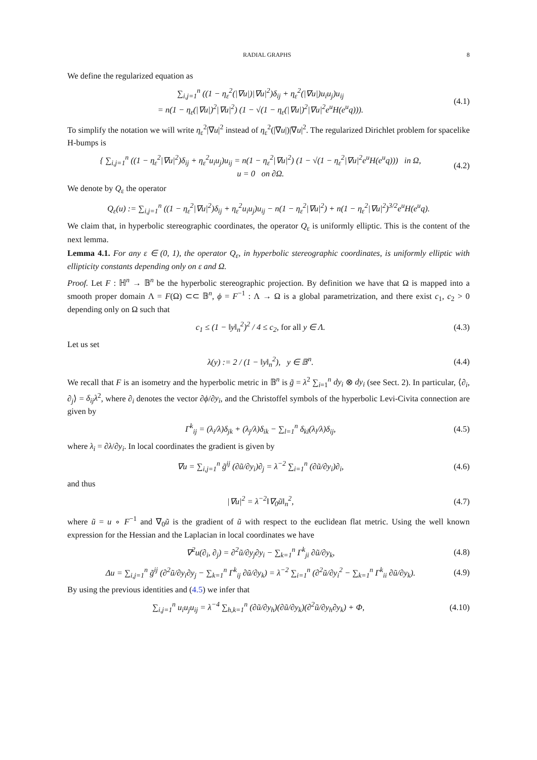RADIAL GRAPHS 8
We define the regularized equation as
∑<sub>i,j=1</sub><sup>n</sup> ((1 − η<sub>ε</sub><sup>2</sup>(|∇u|)|∇u|<sup>2</sup>)δ<sub>ij</sub> + η<sub>ε</sub><sup>2</sup>(|∇u|)u<sub>i</sub>u<sub>j</sub>)u<sub>ij</sub>
= n(1 − η<sub>ε</sub>(|∇u|)<sup>2</sup>|∇u|<sup>2</sup>) (1 − √(1 − η<sub>ε</sub>(|∇u|)<sup>2</sup>|∇u|<sup>2</sup>e<sup>u</sup>H(e<sup>u</sup>q))).
(4.1)
To simplify the notation we will write η<sub>ε</sub><sup>2</sup>|∇u|<sup>2</sup> instead of η<sub>ε</sub><sup>2</sup>(|∇u|)|∇u|<sup>2</sup>. The regularized Dirichlet problem for spacelike H-bumps is
{ ∑<sub>i,j=1</sub><sup>n</sup> ((1 − η<sub>ε</sub><sup>2</sup>|∇u|<sup>2</sup>)δ<sub>ij</sub> + η<sub>ε</sub><sup>2</sup>u<sub>i</sub>u<sub>j</sub>)u<sub>ij</sub> = n(1 − η<sub>ε</sub><sup>2</sup>|∇u|<sup>2</sup>) (1 − √(1 − η<sub>ε</sub><sup>2</sup>|∇u|<sup>2</sup>e<sup>u</sup>H(e<sup>u</sup>q))) in Ω,
u = 0 on ∂Ω.
(4.2)
We denote by Q<sub>ε</sub> the operator
Q<sub>ε</sub>(u) := ∑<sub>i,j=1</sub><sup>n</sup> ((1 − η<sub>ε</sub><sup>2</sup>|∇u|<sup>2</sup>)δ<sub>ij</sub> + η<sub>ε</sub><sup>2</sup>u<sub>i</sub>u<sub>j</sub>)u<sub>ij</sub> − n(1 − η<sub>ε</sub><sup>2</sup>|∇u|<sup>2</sup>) + n(1 − η<sub>ε</sub><sup>2</sup>|∇u|<sup>2</sup>)<sup>3/2</sup>e<sup>u</sup>H(e<sup>u</sup>q).
We claim that, in hyperbolic stereographic coordinates, the operator Q<sub>ε</sub> is uniformly elliptic. This is the content of the next lemma.
Lemma 4.1. For any ε ∈ (0, 1), the operator Q<sub>ε</sub>, in hyperbolic stereographic coordinates, is uniformly elliptic with ellipticity constants depending only on ε and Ω.
Proof. Let F : ℍ<sup>n</sup> → 𝔹<sup>n</sup> be the hyperbolic stereographic projection. By definition we have that Ω is mapped into a smooth proper domain Λ = F(Ω) ⊂⊂ 𝔹<sup>n</sup>, ϕ = F<sup>−1</sup> : Λ → Ω is a global parametrization, and there exist c<sub>1</sub>, c<sub>2</sub> > 0 depending only on Ω such that
c<sub>1</sub> ≤ (1 − ‖y‖<sub>n</sub><sup>2</sup>)<sup>2</sup> / 4 ≤ c<sub>2</sub>, for all y ∈ Λ.
(4.3)
Let us set
λ(y) := 2 / (1 − ‖y‖<sub>n</sub><sup>2</sup>), y ∈ 𝔹<sup>n</sup>.
(4.4)
We recall that F is an isometry and the hyperbolic metric in 𝔹<sup>n</sup> is g̃ = λ<sup>2</sup> ∑<sub>i=1</sub><sup>n</sup> dy<sub>i</sub> ⊗ dy<sub>i</sub> (see Sect. 2). In particular, ⟨∂<sub>i</sub>, ∂<sub>j</sub>⟩ = δ<sub>ij</sub>λ<sup>2</sup>, where ∂<sub>i</sub> denotes the vector ∂ϕ/∂y<sub>i</sub>, and the Christoffel symbols of the hyperbolic Levi-Civita connection are given by
Γ<sup>k</sup><sub>ij</sub> = (λ<sub>i</sub>/λ)δ<sub>jk</sub> + (λ<sub>j</sub>/λ)δ<sub>ik</sub> − ∑<sub>l=1</sub><sup>n</sup> δ<sub>kl</sub>(λ<sub>l</sub>/λ)δ<sub>ij</sub>,
(4.5)
where λ<sub>i</sub> = ∂λ/∂y<sub>i</sub>. In local coordinates the gradient is given by
∇u = ∑<sub>i,j=1</sub><sup>n</sup> g̃<sup>ij</sup> (∂ũ/∂y<sub>i</sub>)∂<sub>j</sub> = λ<sup>−2</sup> ∑<sub>i=1</sub><sup>n</sup> (∂ũ/∂y<sub>i</sub>)∂<sub>i</sub>,
(4.6)
and thus
|∇u|<sup>2</sup> = λ<sup>−2</sup>‖∇<sub>0</sub>ũ‖<sub>n</sub><sup>2</sup>, (4.7)
where ũ = u ∘ F<sup>−1</sup> and ∇<sub>0</sub>ũ is the gradient of ũ with respect to the euclidean flat metric. Using the well known expression for the Hessian and the Laplacian in local coordinates we have
∇<sup>2</sup>u(∂<sub>i</sub>, ∂<sub>j</sub>) = ∂<sup>2</sup>ũ/∂y<sub>j</sub>∂y<sub>i</sub> − ∑<sub>k=1</sub><sup>n</sup> Γ<sup>k</sup><sub>ji</sub> ∂ũ/∂y<sub>k</sub>,
(4.8)
Δu = ∑<sub>i,j=1</sub><sup>n</sup> g̃<sup>ij</sup> (∂<sup>2</sup>ũ/∂y<sub>i</sub>∂y<sub>j</sub> − ∑<sub>k=1</sub><sup>n</sup> Γ<sup>k</sup><sub>ij</sub> ∂ũ/∂y<sub>k</sub>) = λ<sup>−2</sup> ∑<sub>i=1</sub><sup>n</sup> (∂<sup>2</sup>ũ/∂y<sub>i</sub><sup>2</sup> − ∑<sub>k=1</sub><sup>n</sup> Γ<sup>k</sup><sub>ii</sub> ∂ũ/∂y<sub>k</sub>).
(4.9)
By using the previous identities and (4.5) we infer that
∑<sub>i,j=1</sub><sup>n</sup> u<sub>i</sub>u<sub>j</sub>u<sub>ij</sub> = λ<sup>−4</sup> ∑<sub>h,k=1</sub><sup>n</sup> (∂ũ/∂y<sub>h</sub>)(∂ũ/∂y<sub>k</sub>)(∂<sup>2</sup>ũ/∂y<sub>h</sub>∂y<sub>k</sub>) + Φ,
(4.10)